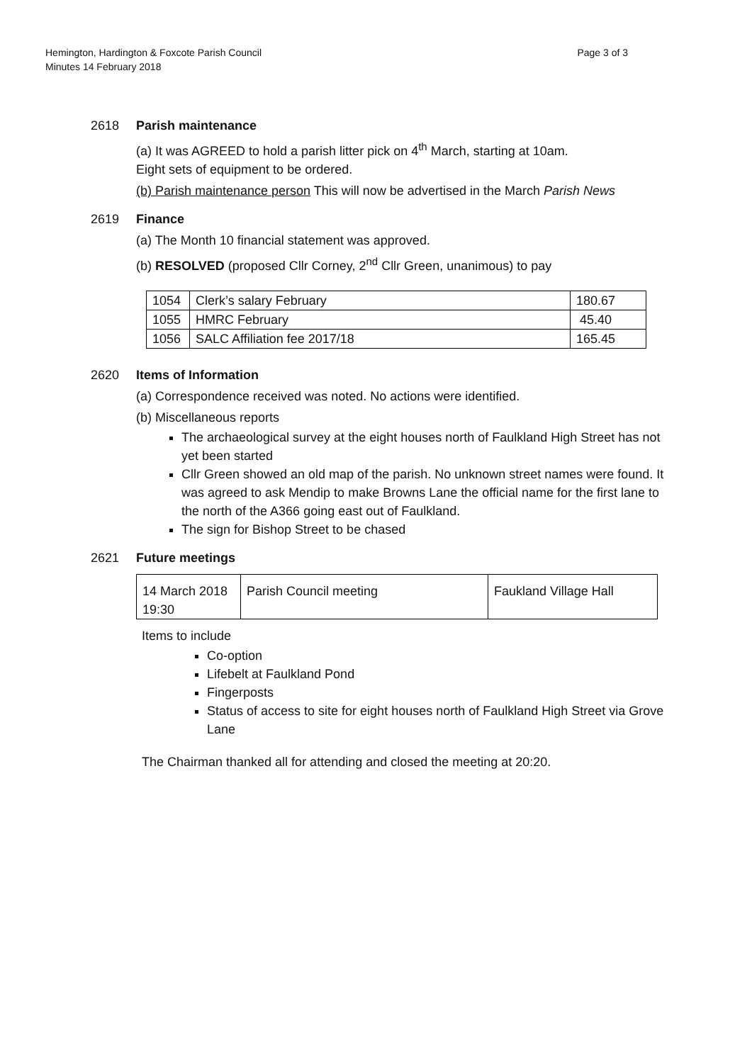Page 3 of 3 Hemington, Hardington & Foxcote Parish Council
Minutes 14 February 2018
2618 Parish maintenance
(a) It was AGREED to hold a parish litter pick on 4<sup>th</sup> March, starting at 10am.
Eight sets of equipment to be ordered.
(b) Parish maintenance person This will now be advertised in the March Parish News
2619 Finance
(a) The Month 10 financial statement was approved.
(b) RESOLVED (proposed Cllr Corney, 2<sup>nd</sup> Cllr Green, unanimous) to pay
| 1054 | Clerk’s salary February | 180.67 |
| 1055 | HMRC February | 45.40 |
| 1056 | SALC Affiliation fee 2017/18 | 165.45 |
2620 Items of Information
(a) Correspondence received was noted. No actions were identified.
(b) Miscellaneous reports
The archaeological survey at the eight houses north of Faulkland High Street has not yet been started
Cllr Green showed an old map of the parish. No unknown street names were found. It was agreed to ask Mendip to make Browns Lane the official name for the first lane to the north of the A366 going east out of Faulkland.
The sign for Bishop Street to be chased
2621 Future meetings
| 14 March 2018 19:30 | Parish Council meeting | Faukland Village Hall |
Items to include
Co-option
Lifebelt at Faulkland Pond
Fingerposts
Status of access to site for eight houses north of Faulkland High Street via Grove Lane
The Chairman thanked all for attending and closed the meeting at 20:20.